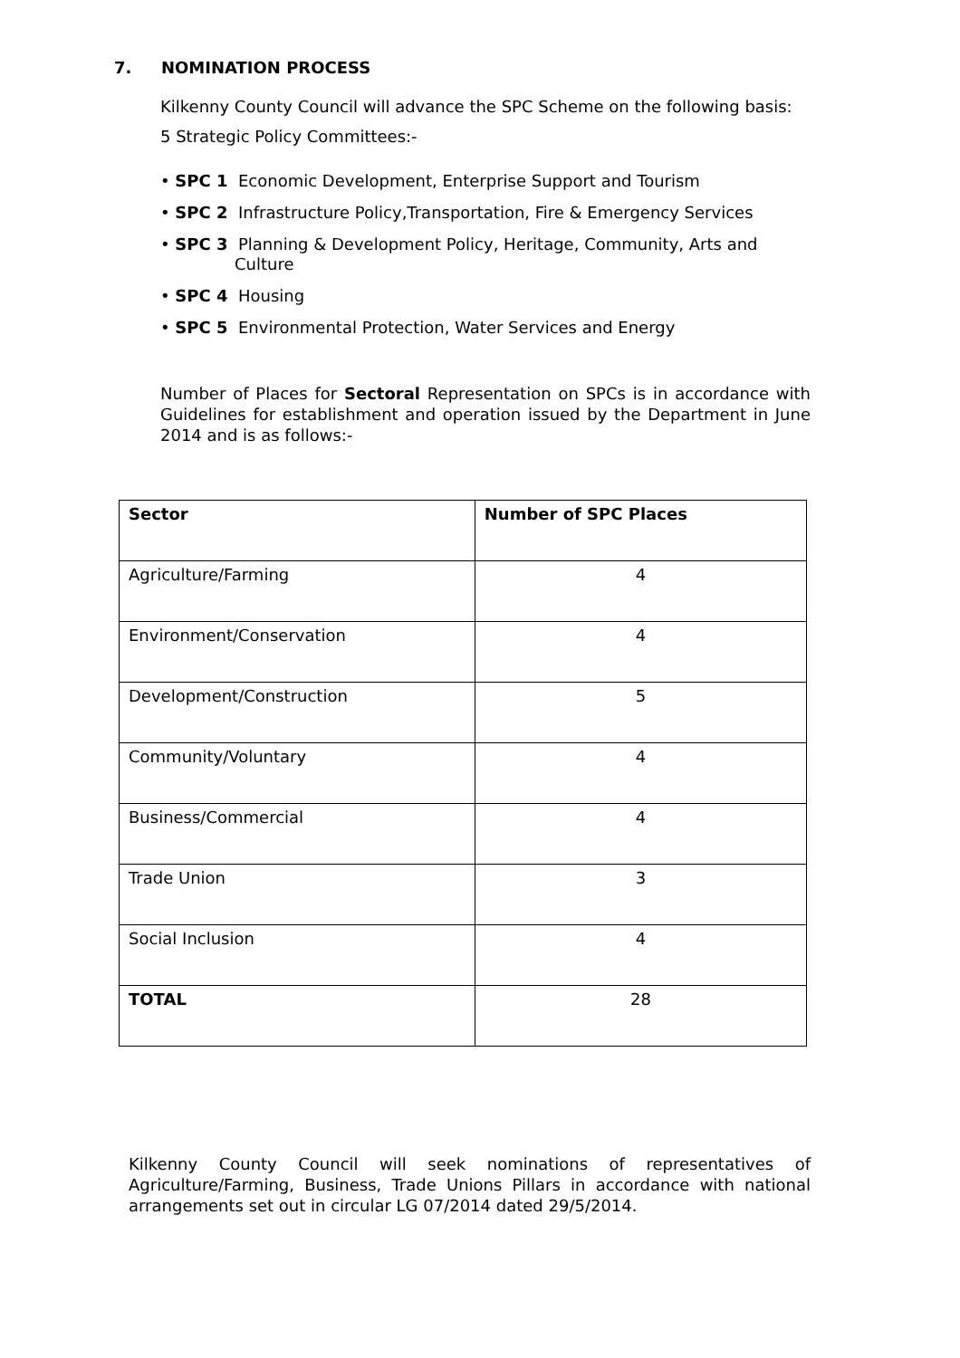7. NOMINATION PROCESS
Kilkenny County Council will advance the SPC Scheme on the following basis:
5 Strategic Policy Committees:-
• SPC 1 Economic Development, Enterprise Support and Tourism
• SPC 2 Infrastructure Policy,Transportation, Fire & Emergency Services
• SPC 3 Planning & Development Policy, Heritage, Community, Arts and
Culture
• SPC 4 Housing
• SPC 5 Environmental Protection, Water Services and Energy
Number of Places for Sectoral Representation on SPCs is in accordance with Guidelines for establishment and operation issued by the Department in June 2014 and is as follows:-
| Sector | Number of SPC Places |
| --- | --- |
| Agriculture/Farming | 4 |
| Environment/Conservation | 4 |
| Development/Construction | 5 |
| Community/Voluntary | 4 |
| Business/Commercial | 4 |
| Trade Union | 3 |
| Social Inclusion | 4 |
| TOTAL | 28 |
Kilkenny County Council will seek nominations of representatives of Agriculture/Farming, Business, Trade Unions Pillars in accordance with national arrangements set out in circular LG 07/2014 dated 29/5/2014.